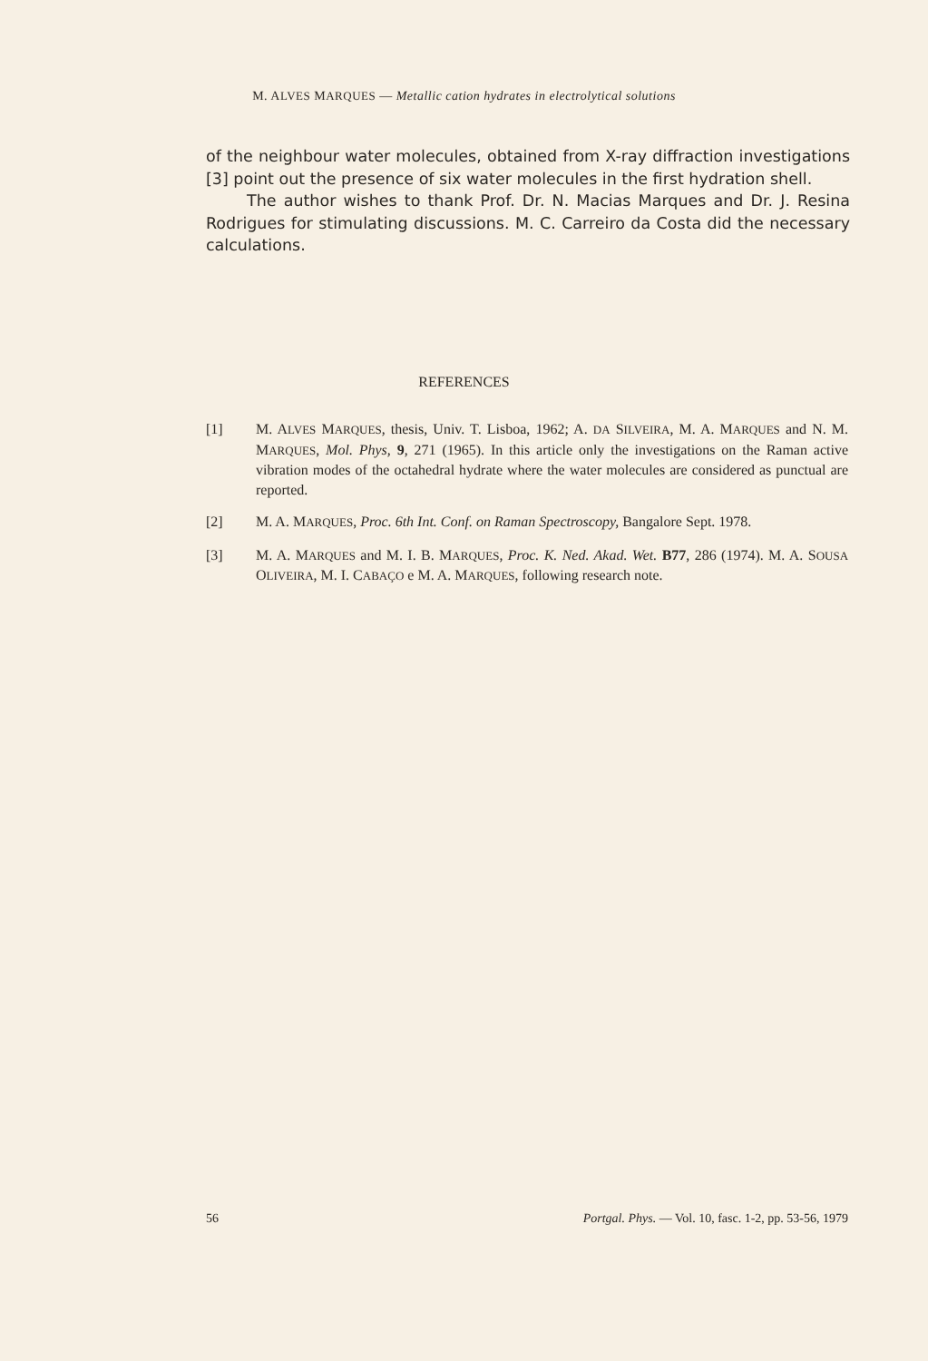M. ALVES MARQUES — Metallic cation hydrates in electrolytical solutions
of the neighbour water molecules, obtained from X-ray diffraction investigations [3] point out the presence of six water molecules in the first hydration shell.
The author wishes to thank Prof. Dr. N. Macias Marques and Dr. J. Resina Rodrigues for stimulating discussions. M. C. Carreiro da Costa did the necessary calculations.
REFERENCES
[1] M. ALVES MARQUES, thesis, Univ. T. Lisboa, 1962; A. DA SILVEIRA, M. A. MARQUES and N. M. MARQUES, Mol. Phys, 9, 271 (1965). In this article only the investigations on the Raman active vibration modes of the octahedral hydrate where the water molecules are considered as punctual are reported.
[2] M. A. MARQUES, Proc. 6th Int. Conf. on Raman Spectroscopy, Bangalore Sept. 1978.
[3] M. A. MARQUES and M. I. B. MARQUES, Proc. K. Ned. Akad. Wet. B77, 286 (1974). M. A. SOUSA OLIVEIRA, M. I. CABAÇO e M. A. MARQUES, following research note.
56 Portgal. Phys. — Vol. 10, fasc. 1-2, pp. 53-56, 1979